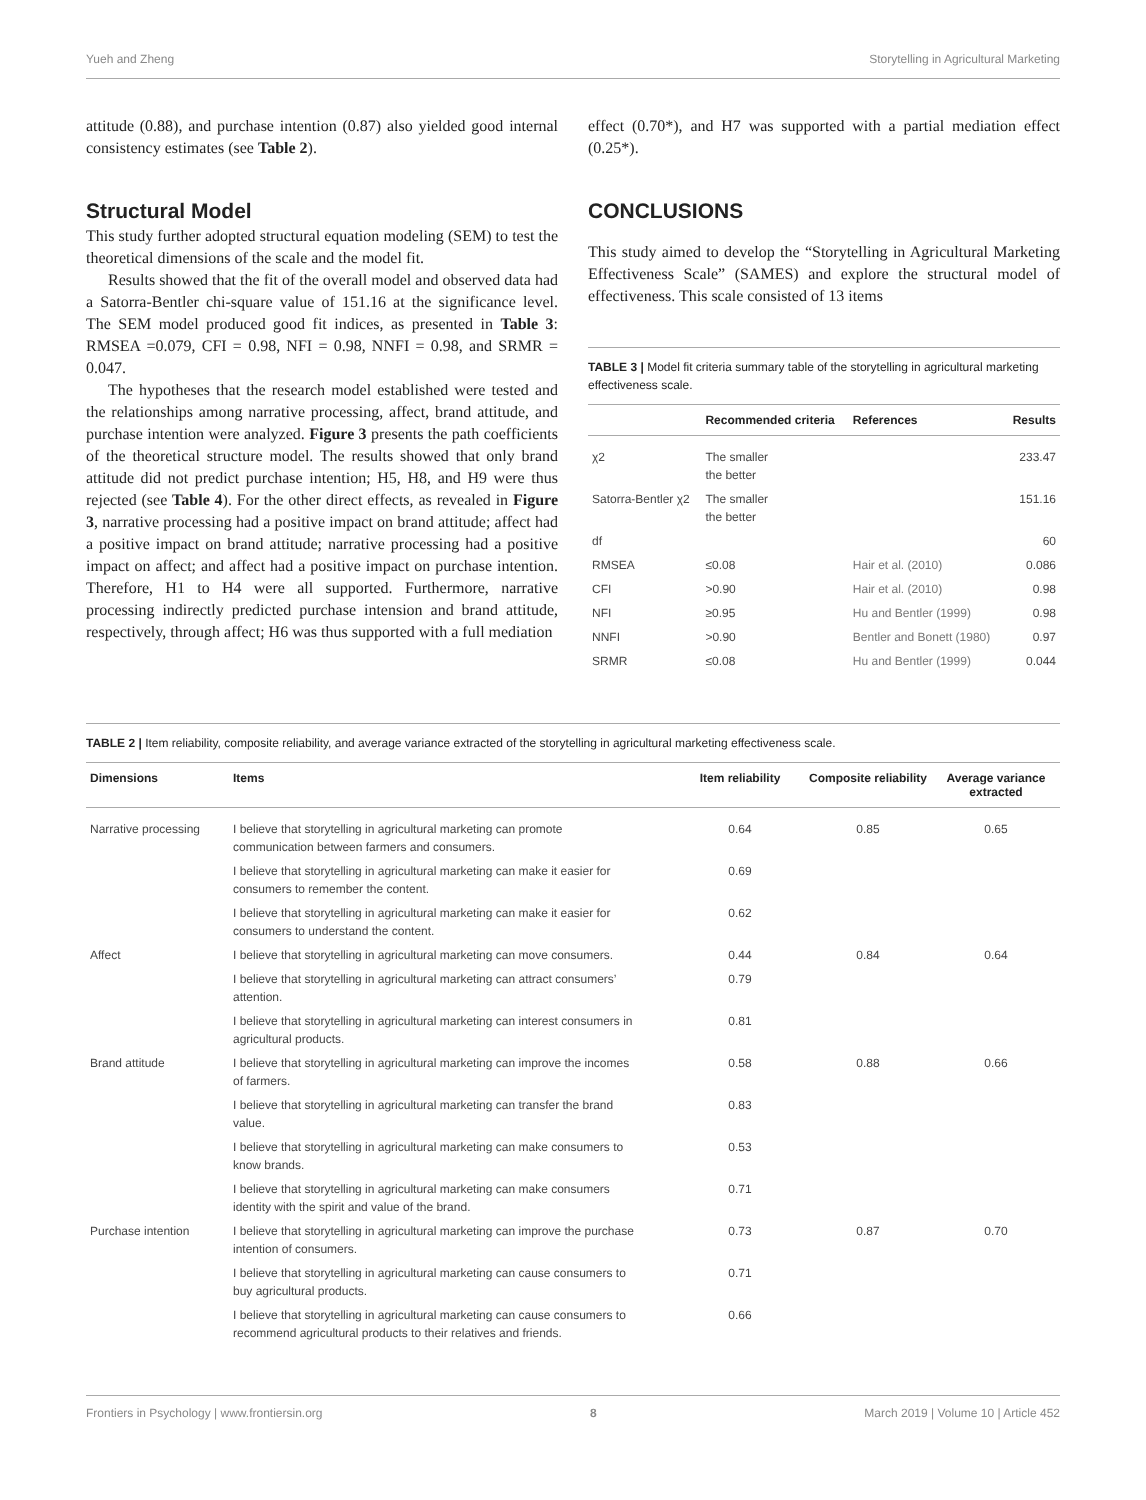Yueh and Zheng Storytelling in Agricultural Marketing
attitude (0.88), and purchase intention (0.87) also yielded good internal consistency estimates (see Table 2).
Structural Model
This study further adopted structural equation modeling (SEM) to test the theoretical dimensions of the scale and the model fit.
Results showed that the fit of the overall model and observed data had a Satorra-Bentler chi-square value of 151.16 at the significance level. The SEM model produced good fit indices, as presented in Table 3: RMSEA =0.079, CFI = 0.98, NFI = 0.98, NNFI = 0.98, and SRMR = 0.047.
The hypotheses that the research model established were tested and the relationships among narrative processing, affect, brand attitude, and purchase intention were analyzed. Figure 3 presents the path coefficients of the theoretical structure model. The results showed that only brand attitude did not predict purchase intention; H5, H8, and H9 were thus rejected (see Table 4). For the other direct effects, as revealed in Figure 3, narrative processing had a positive impact on brand attitude; affect had a positive impact on brand attitude; narrative processing had a positive impact on affect; and affect had a positive impact on purchase intention. Therefore, H1 to H4 were all supported. Furthermore, narrative processing indirectly predicted purchase intension and brand attitude, respectively, through affect; H6 was thus supported with a full mediation
effect (0.70*), and H7 was supported with a partial mediation effect (0.25*).
CONCLUSIONS
This study aimed to develop the “Storytelling in Agricultural Marketing Effectiveness Scale” (SAMES) and explore the structural model of effectiveness. This scale consisted of 13 items
TABLE 3 | Model fit criteria summary table of the storytelling in agricultural marketing effectiveness scale.
| | Recommended criteria | References | Results |
| --- | --- | --- | --- |
| χ2 | The smaller the better | | 233.47 |
| Satorra-Bentler χ2 | The smaller the better | | 151.16 |
| df | | | 60 |
| RMSEA | ≤0.08 | Hair et al. (2010) | 0.086 |
| CFI | >0.90 | Hair et al. (2010) | 0.98 |
| NFI | ≥0.95 | Hu and Bentler (1999) | 0.98 |
| NNFI | >0.90 | Bentler and Bonett (1980) | 0.97 |
| SRMR | ≤0.08 | Hu and Bentler (1999) | 0.044 |
TABLE 2 | Item reliability, composite reliability, and average variance extracted of the storytelling in agricultural marketing effectiveness scale.
| Dimensions | Items | Item reliability | Composite reliability | Average variance extracted |
| --- | --- | --- | --- | --- |
| Narrative processing | I believe that storytelling in agricultural marketing can promote communication between farmers and consumers. | 0.64 | 0.85 | 0.65 |
| | I believe that storytelling in agricultural marketing can make it easier for consumers to remember the content. | 0.69 | | |
| | I believe that storytelling in agricultural marketing can make it easier for consumers to understand the content. | 0.62 | | |
| Affect | I believe that storytelling in agricultural marketing can move consumers. | 0.44 | 0.84 | 0.64 |
| | I believe that storytelling in agricultural marketing can attract consumers’ attention. | 0.79 | | |
| | I believe that storytelling in agricultural marketing can interest consumers in agricultural products. | 0.81 | | |
| Brand attitude | I believe that storytelling in agricultural marketing can improve the incomes of farmers. | 0.58 | 0.88 | 0.66 |
| | I believe that storytelling in agricultural marketing can transfer the brand value. | 0.83 | | |
| | I believe that storytelling in agricultural marketing can make consumers to know brands. | 0.53 | | |
| | I believe that storytelling in agricultural marketing can make consumers identity with the spirit and value of the brand. | 0.71 | | |
| Purchase intention | I believe that storytelling in agricultural marketing can improve the purchase intention of consumers. | 0.73 | 0.87 | 0.70 |
| | I believe that storytelling in agricultural marketing can cause consumers to buy agricultural products. | 0.71 | | |
| | I believe that storytelling in agricultural marketing can cause consumers to recommend agricultural products to their relatives and friends. | 0.66 | | |
Frontiers in Psychology | www.frontiersin.org 8 March 2019 | Volume 10 | Article 452